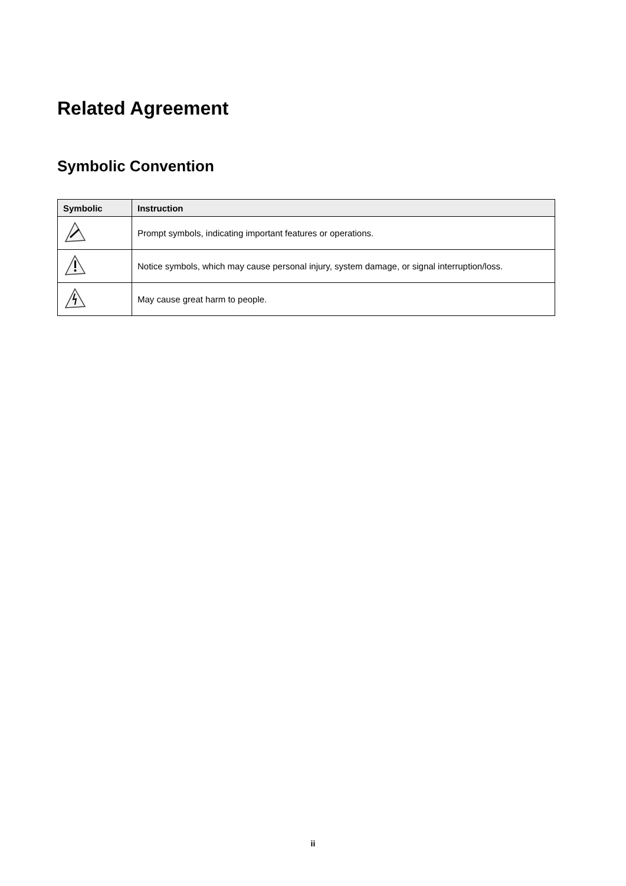Related Agreement
Symbolic Convention
| Symbolic | Instruction |
| --- | --- |
| | Prompt symbols, indicating important features or operations. |
| | Notice symbols, which may cause personal injury, system damage, or signal interruption/loss. |
| | May cause great harm to people. |
ii